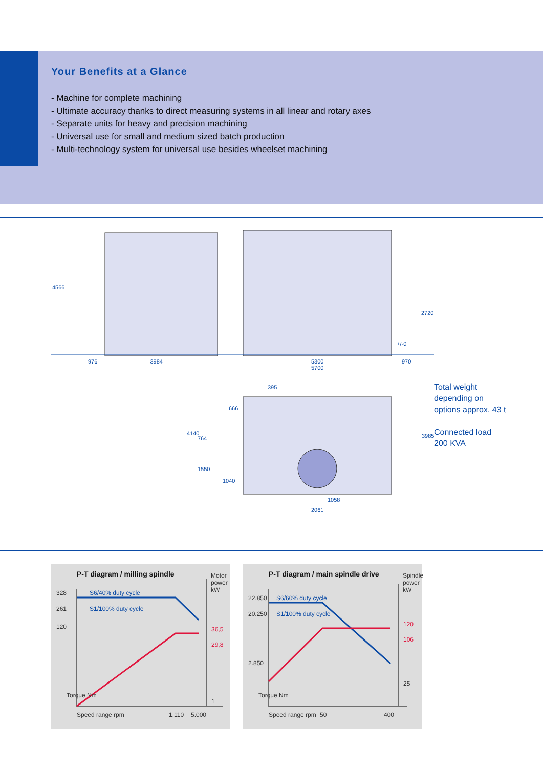Your Benefits at a Glance
- Machine for complete machining
- Ultimate accuracy thanks to direct measuring systems in all linear and rotary axes
- Separate units for heavy and precision machining
- Universal use for small and medium sized batch production
- Multi-technology system for universal use besides wheelset machining
4566
976 3984
5300
5700
970
+/-0
2720
4140
395
666
764
1550
1040
3985
1058
2061
Total weight
depending on
options approx. 43 t
Connected load
200 KVA
P-T diagram / milling spindle
328 S6/40% duty cycle
261 S1/100% duty cycle
120
Motor power kW
36,5
29,8
1
Torque Nm
Speed range rpm 1.110 5.000
P-T diagram / main spindle drive
22.850 S6/60% duty cycle
20.250 S1/100% duty cycle
2.850
Spindle power kW
120
106
25
Torque Nm
Speed range rpm 50 400